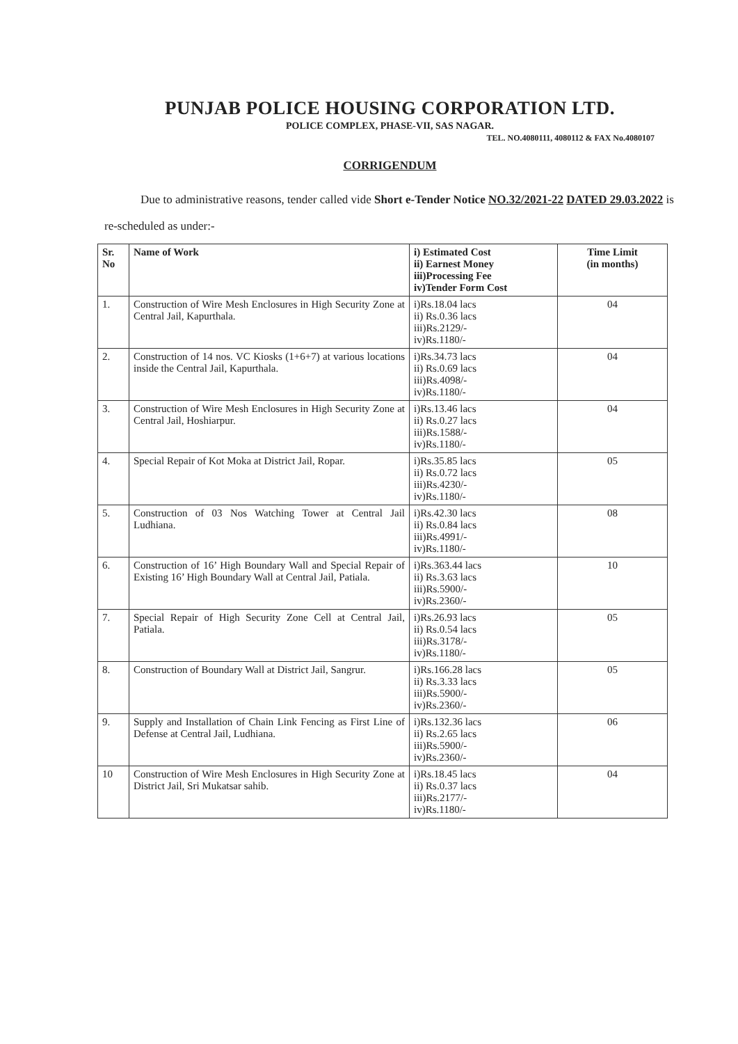PUNJAB POLICE HOUSING CORPORATION LTD.
POLICE COMPLEX, PHASE-VII, SAS NAGAR.
TEL. NO.4080111, 4080112 & FAX No.4080107
CORRIGENDUM
Due to administrative reasons, tender called vide Short e-Tender Notice NO.32/2021-22 DATED 29.03.2022 is re-scheduled as under:-
| Sr. No | Name of Work | i) Estimated Cost ii) Earnest Money iii)Processing Fee iv)Tender Form Cost | Time Limit (in months) |
| --- | --- | --- | --- |
| 1. | Construction of Wire Mesh Enclosures in High Security Zone at Central Jail, Kapurthala. | i)Rs.18.04 lacs ii) Rs.0.36 lacs iii)Rs.2129/- iv)Rs.1180/- | 04 |
| 2. | Construction of 14 nos. VC Kiosks (1+6+7) at various locations inside the Central Jail, Kapurthala. | i)Rs.34.73 lacs ii) Rs.0.69 lacs iii)Rs.4098/- iv)Rs.1180/- | 04 |
| 3. | Construction of Wire Mesh Enclosures in High Security Zone at Central Jail, Hoshiarpur. | i)Rs.13.46 lacs ii) Rs.0.27 lacs iii)Rs.1588/- iv)Rs.1180/- | 04 |
| 4. | Special Repair of Kot Moka at District Jail, Ropar. | i)Rs.35.85 lacs ii) Rs.0.72 lacs iii)Rs.4230/- iv)Rs.1180/- | 05 |
| 5. | Construction of 03 Nos Watching Tower at Central Jail Ludhiana. | i)Rs.42.30 lacs ii) Rs.0.84 lacs iii)Rs.4991/- iv)Rs.1180/- | 08 |
| 6. | Construction of 16’ High Boundary Wall and Special Repair of Existing 16’ High Boundary Wall at Central Jail, Patiala. | i)Rs.363.44 lacs ii) Rs.3.63 lacs iii)Rs.5900/- iv)Rs.2360/- | 10 |
| 7. | Special Repair of High Security Zone Cell at Central Jail, Patiala. | i)Rs.26.93 lacs ii) Rs.0.54 lacs iii)Rs.3178/- iv)Rs.1180/- | 05 |
| 8. | Construction of Boundary Wall at District Jail, Sangrur. | i)Rs.166.28 lacs ii) Rs.3.33 lacs iii)Rs.5900/- iv)Rs.2360/- | 05 |
| 9. | Supply and Installation of Chain Link Fencing as First Line of Defense at Central Jail, Ludhiana. | i)Rs.132.36 lacs ii) Rs.2.65 lacs iii)Rs.5900/- iv)Rs.2360/- | 06 |
| 10 | Construction of Wire Mesh Enclosures in High Security Zone at District Jail, Sri Mukatsar sahib. | i)Rs.18.45 lacs ii) Rs.0.37 lacs iii)Rs.2177/- iv)Rs.1180/- | 04 |